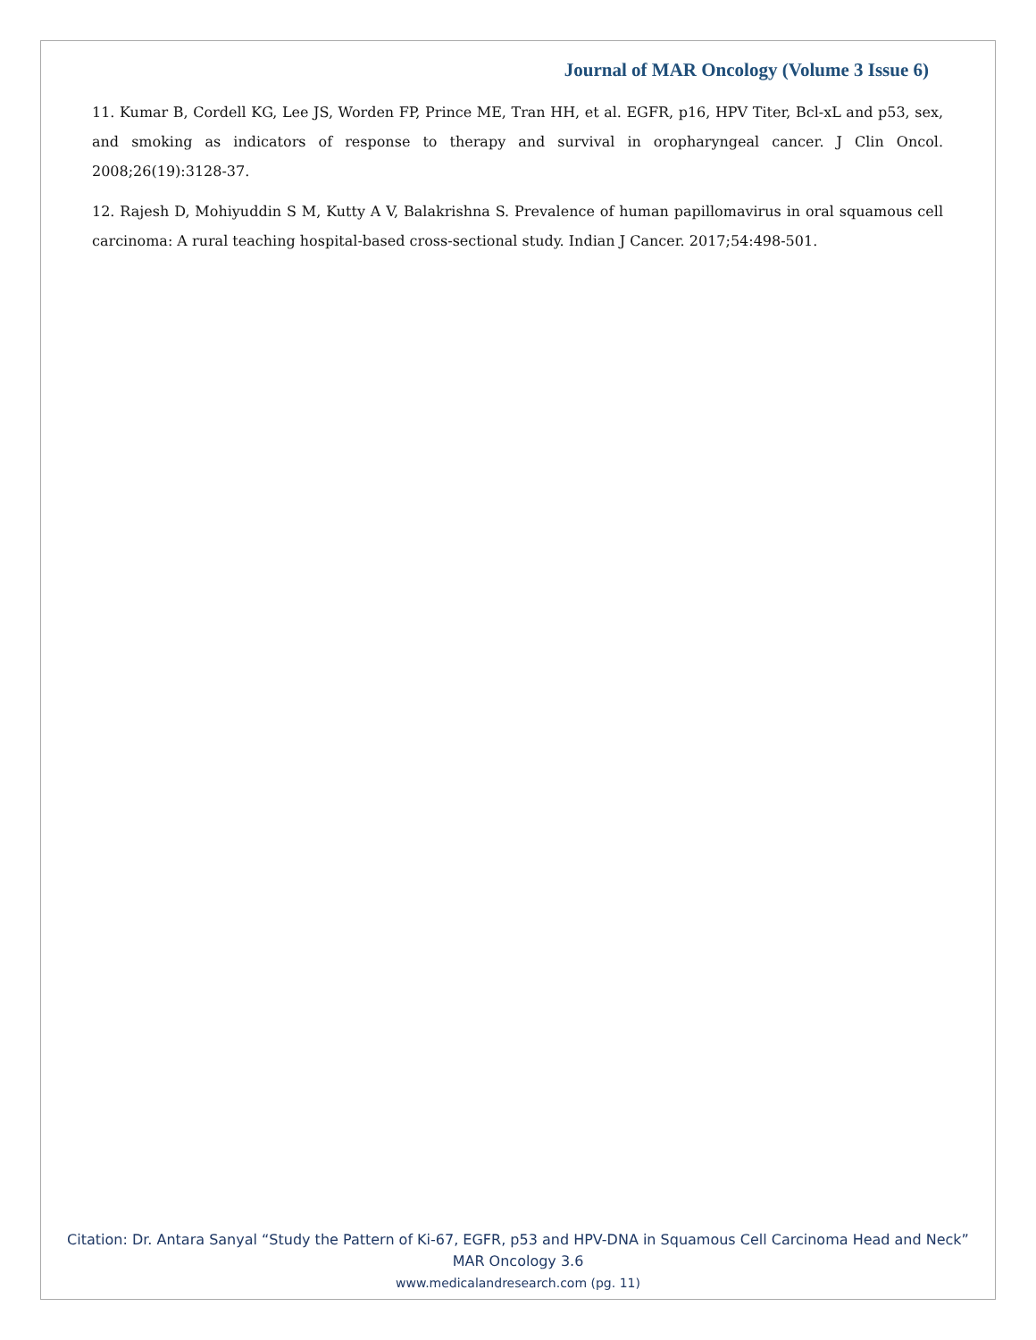Journal of MAR Oncology (Volume 3 Issue 6)
11. Kumar B, Cordell KG, Lee JS, Worden FP, Prince ME, Tran HH, et al. EGFR, p16, HPV Titer, Bcl-xL and p53, sex, and smoking as indicators of response to therapy and survival in oropharyngeal cancer. J Clin Oncol. 2008;26(19):3128-37.
12. Rajesh D, Mohiyuddin S M, Kutty A V, Balakrishna S. Prevalence of human papillomavirus in oral squamous cell carcinoma: A rural teaching hospital-based cross-sectional study. Indian J Cancer. 2017;54:498-501.
Citation: Dr. Antara Sanyal “Study the Pattern of Ki-67, EGFR, p53 and HPV-DNA in Squamous Cell Carcinoma Head and Neck” MAR Oncology 3.6
www.medicalandresearch.com (pg. 11)